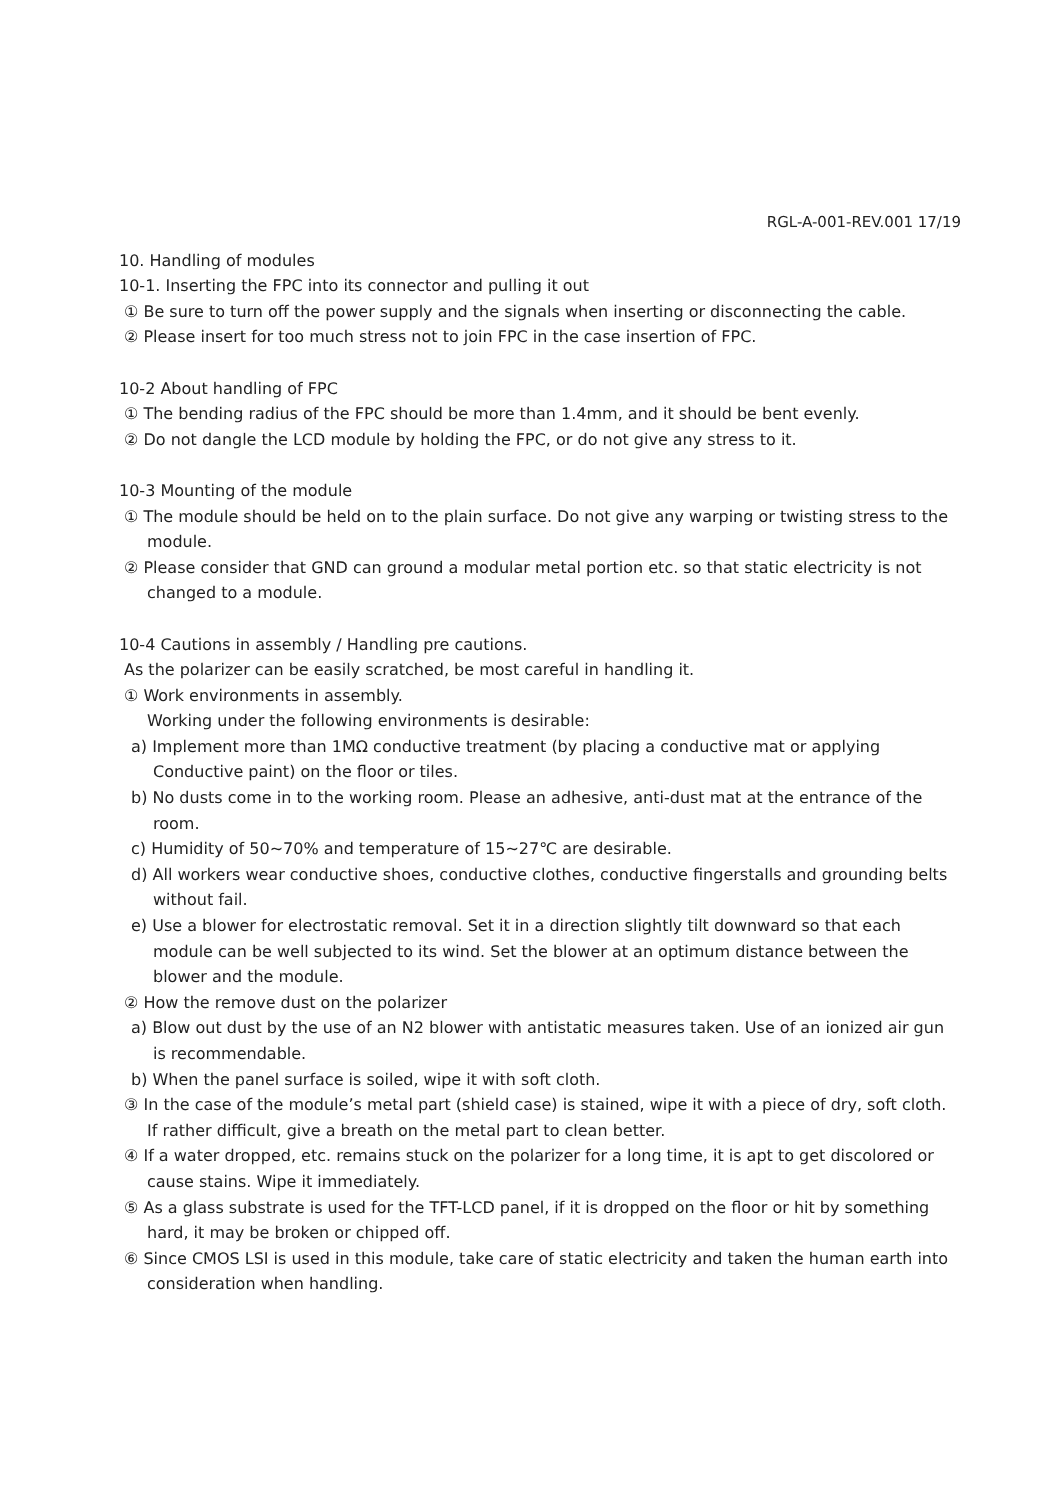RGL-A-001-REV.001 17/19
10. Handling of modules
10-1. Inserting the FPC into its connector and pulling it out
① Be sure to turn off the power supply and the signals when inserting or disconnecting the cable.
② Please insert for too much stress not to join FPC in the case insertion of FPC.
10-2 About handling of FPC
① The bending radius of the FPC should be more than 1.4mm, and it should be bent evenly.
② Do not dangle the LCD module by holding the FPC, or do not give any stress to it.
10-3 Mounting of the module
① The module should be held on to the plain surface. Do not give any warping or twisting stress to the module.
② Please consider that GND can ground a modular metal portion etc. so that static electricity is not changed to a module.
10-4 Cautions in assembly / Handling pre cautions.
As the polarizer can be easily scratched, be most careful in handling it.
① Work environments in assembly.
Working under the following environments is desirable:
a) Implement more than 1MΩ conductive treatment (by placing a conductive mat or applying Conductive paint) on the floor or tiles.
b) No dusts come in to the working room. Please an adhesive, anti-dust mat at the entrance of the room.
c) Humidity of 50~70% and temperature of 15~27℃ are desirable.
d) All workers wear conductive shoes, conductive clothes, conductive fingerstalls and grounding belts without fail.
e) Use a blower for electrostatic removal. Set it in a direction slightly tilt downward so that each module can be well subjected to its wind. Set the blower at an optimum distance between the blower and the module.
② How the remove dust on the polarizer
a) Blow out dust by the use of an N2 blower with antistatic measures taken. Use of an ionized air gun is recommendable.
b) When the panel surface is soiled, wipe it with soft cloth.
③ In the case of the module’s metal part (shield case) is stained, wipe it with a piece of dry, soft cloth. If rather difficult, give a breath on the metal part to clean better.
④ If a water dropped, etc. remains stuck on the polarizer for a long time, it is apt to get discolored or cause stains. Wipe it immediately.
⑤ As a glass substrate is used for the TFT-LCD panel, if it is dropped on the floor or hit by something hard, it may be broken or chipped off.
⑥ Since CMOS LSI is used in this module, take care of static electricity and taken the human earth into consideration when handling.